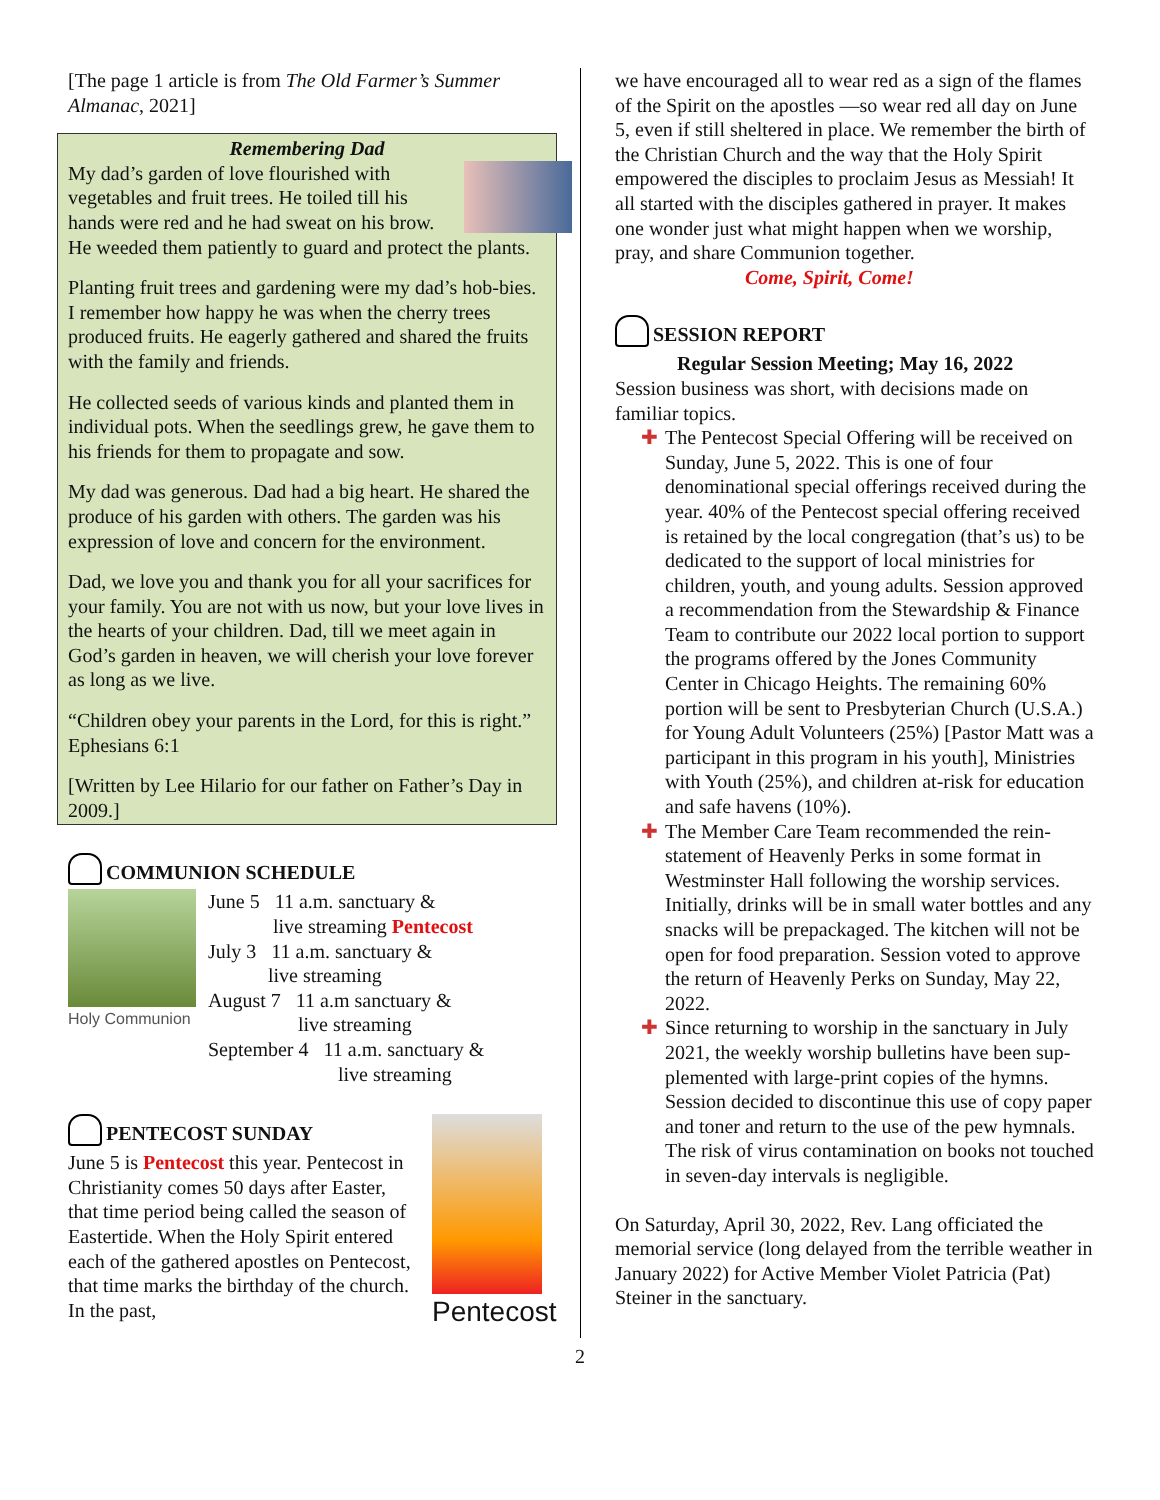[The page 1 article is from The Old Farmer’s Summer Almanac, 2021]
Remembering Dad
My dad’s garden of love flourished with vegetables and fruit trees. He toiled till his hands were red and he had sweat on his brow. He weeded them patiently to guard and protect the plants.
Planting fruit trees and gardening were my dad’s hob-bies. I remember how happy he was when the cherry trees produced fruits. He eagerly gathered and shared the fruits with the family and friends.
He collected seeds of various kinds and planted them in individual pots. When the seedlings grew, he gave them to his friends for them to propagate and sow.
My dad was generous. Dad had a big heart. He shared the produce of his garden with others. The garden was his expression of love and concern for the environment.
Dad, we love you and thank you for all your sacrifices for your family. You are not with us now, but your love lives in the hearts of your children. Dad, till we meet again in God’s garden in heaven, we will cherish your love forever as long as we live.
“Children obey your parents in the Lord, for this is right.” Ephesians 6:1
[Written by Lee Hilario for our father on Father’s Day in 2009.]
COMMUNION SCHEDULE
Holy Communion
June 5 11 a.m. sanctuary &
live streaming Pentecost
July 3 11 a.m. sanctuary &
live streaming
August 7 11 a.m sanctuary &
live streaming
September 4 11 a.m. sanctuary &
live streaming
PENTECOST SUNDAY
June 5 is Pentecost this year. Pentecost in Christianity comes 50 days after Easter, that time period being called the season of Eastertide. When the Holy Spirit entered each of the gathered apostles on Pentecost, that time marks the birthday of the church. In the past,
Pentecost
we have encouraged all to wear red as a sign of the flames of the Spirit on the apostles —so wear red all day on June 5, even if still sheltered in place. We remember the birth of the Christian Church and the way that the Holy Spirit empowered the disciples to proclaim Jesus as Messiah! It all started with the disciples gathered in prayer. It makes one wonder just what might happen when we worship, pray, and share Communion together.
Come, Spirit, Come!
SESSION REPORT
Regular Session Meeting; May 16, 2022
Session business was short, with decisions made on familiar topics.
✚ The Pentecost Special Offering will be received on Sunday, June 5, 2022. This is one of four denominational special offerings received during the year. 40% of the Pentecost special offering received is retained by the local congregation (that’s us) to be dedicated to the support of local ministries for children, youth, and young adults. Session approved a recommendation from the Stewardship & Finance Team to contribute our 2022 local portion to support the programs offered by the Jones Community Center in Chicago Heights. The remaining 60% portion will be sent to Presbyterian Church (U.S.A.) for Young Adult Volunteers (25%) [Pastor Matt was a participant in this program in his youth], Ministries with Youth (25%), and children at-risk for education and safe havens (10%).
✚ The Member Care Team recommended the rein-statement of Heavenly Perks in some format in Westminster Hall following the worship services. Initially, drinks will be in small water bottles and any snacks will be prepackaged. The kitchen will not be open for food preparation. Session voted to approve the return of Heavenly Perks on Sunday, May 22, 2022.
✚ Since returning to worship in the sanctuary in July 2021, the weekly worship bulletins have been sup-plemented with large-print copies of the hymns. Session decided to discontinue this use of copy paper and toner and return to the use of the pew hymnals. The risk of virus contamination on books not touched in seven-day intervals is negligible.
On Saturday, April 30, 2022, Rev. Lang officiated the memorial service (long delayed from the terrible weather in January 2022) for Active Member Violet Patricia (Pat) Steiner in the sanctuary.
2